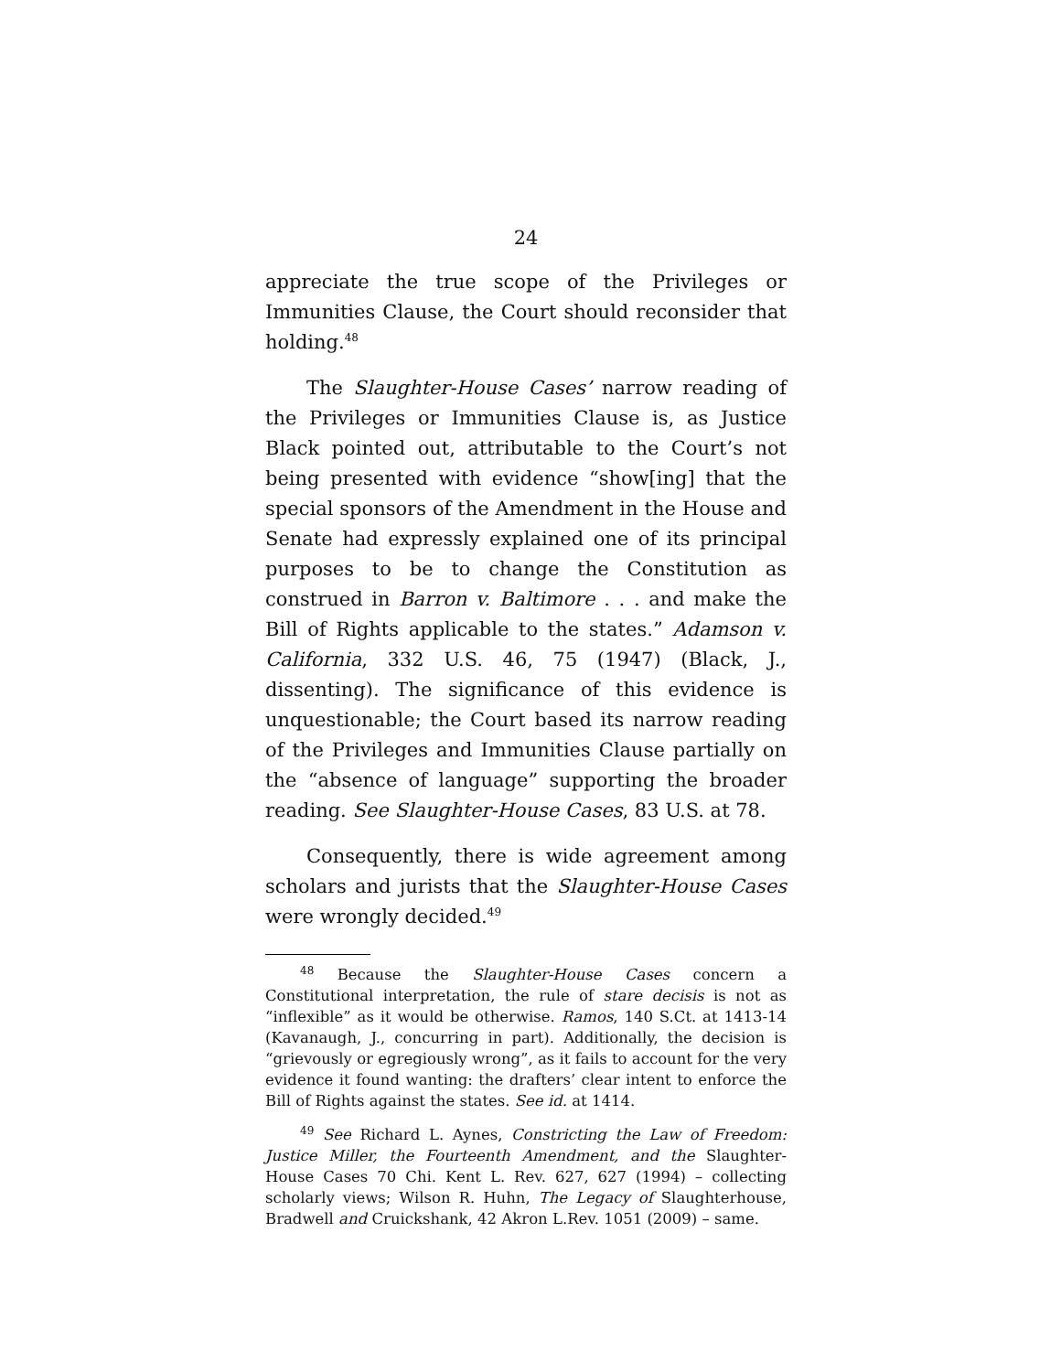24
appreciate the true scope of the Privileges or Immunities Clause, the Court should reconsider that holding.<sup>48</sup>
The Slaughter-House Cases’ narrow reading of the Privileges or Immunities Clause is, as Justice Black pointed out, attributable to the Court’s not being presented with evidence “show[ing] that the special sponsors of the Amendment in the House and Senate had expressly explained one of its principal purposes to be to change the Constitution as construed in Barron v. Baltimore . . . and make the Bill of Rights applicable to the states.” Adamson v. California, 332 U.S. 46, 75 (1947) (Black, J., dissenting). The significance of this evidence is unquestionable; the Court based its narrow reading of the Privileges and Immunities Clause partially on the “absence of language” supporting the broader reading. See Slaughter-House Cases, 83 U.S. at 78.
Consequently, there is wide agreement among scholars and jurists that the Slaughter-House Cases were wrongly decided.<sup>49</sup>
<sup>48</sup> Because the Slaughter-House Cases concern a Constitutional interpretation, the rule of stare decisis is not as “inflexible” as it would be otherwise. Ramos, 140 S.Ct. at 1413-14 (Kavanaugh, J., concurring in part). Additionally, the decision is “grievously or egregiously wrong”, as it fails to account for the very evidence it found wanting: the drafters’ clear intent to enforce the Bill of Rights against the states. See id. at 1414.
<sup>49</sup> See Richard L. Aynes, Constricting the Law of Freedom: Justice Miller, the Fourteenth Amendment, and the Slaughter-House Cases 70 Chi. Kent L. Rev. 627, 627 (1994) – collecting scholarly views; Wilson R. Huhn, The Legacy of Slaughterhouse, Bradwell and Cruickshank, 42 Akron L.Rev. 1051 (2009) – same.